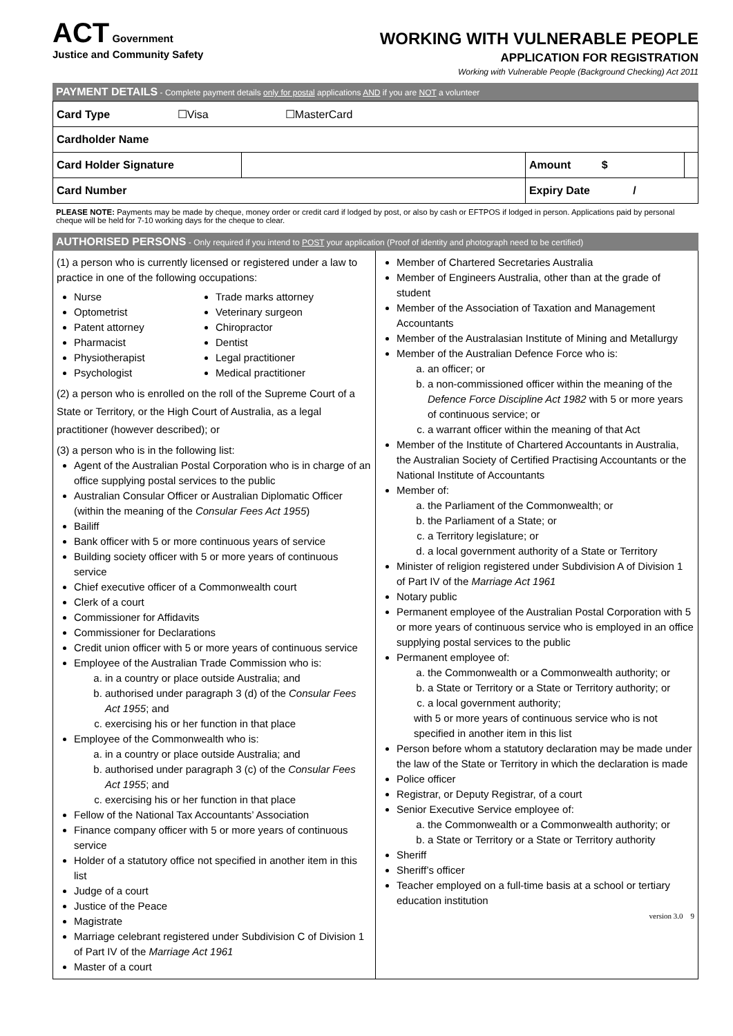ACT Government
Justice and Community Safety
WORKING WITH VULNERABLE PEOPLE
APPLICATION FOR REGISTRATION
Working with Vulnerable People (Background Checking) Act 2011
PAYMENT DETAILS - Complete payment details only for postal applications AND if you are NOT a volunteer
| Card Type ☐Visa ☐MasterCard | | | |
| Cardholder Name | | | |
| Card Holder Signature | | Amount $ | |
| Card Number | | Expiry Date / | |
PLEASE NOTE: Payments may be made by cheque, money order or credit card if lodged by post, or also by cash or EFTPOS if lodged in person. Applications paid by personal cheque will be held for 7-10 working days for the cheque to clear.
AUTHORISED PERSONS - Only required if you intend to POST your application (Proof of identity and photograph need to be certified)
(1) a person who is currently licensed or registered under a law to practice in one of the following occupations:
Nurse
Optometrist
Patent attorney
Pharmacist
Physiotherapist
Psychologist
Trade marks attorney
Veterinary surgeon
Chiropractor
Dentist
Legal practitioner
Medical practitioner
(2) a person who is enrolled on the roll of the Supreme Court of a State or Territory, or the High Court of Australia, as a legal practitioner (however described); or
(3) a person who is in the following list:
Agent of the Australian Postal Corporation who is in charge of an office supplying postal services to the public
Australian Consular Officer or Australian Diplomatic Officer (within the meaning of the Consular Fees Act 1955)
Bailiff
Bank officer with 5 or more continuous years of service
Building society officer with 5 or more years of continuous service
Chief executive officer of a Commonwealth court
Clerk of a court
Commissioner for Affidavits
Commissioner for Declarations
Credit union officer with 5 or more years of continuous service
Employee of the Australian Trade Commission who is:
a. in a country or place outside Australia; and
b. authorised under paragraph 3 (d) of the Consular Fees Act 1955; and
c. exercising his or her function in that place
Employee of the Commonwealth who is:
a. in a country or place outside Australia; and
b. authorised under paragraph 3 (c) of the Consular Fees Act 1955; and
c. exercising his or her function in that place
Fellow of the National Tax Accountants’ Association
Finance company officer with 5 or more years of continuous service
Holder of a statutory office not specified in another item in this list
Judge of a court
Justice of the Peace
Magistrate
Marriage celebrant registered under Subdivision C of Division 1 of Part IV of the Marriage Act 1961
Master of a court
Member of Chartered Secretaries Australia
Member of Engineers Australia, other than at the grade of student
Member of the Association of Taxation and Management Accountants
Member of the Australasian Institute of Mining and Metallurgy
Member of the Australian Defence Force who is:
a. an officer; or
b. a non-commissioned officer within the meaning of the Defence Force Discipline Act 1982 with 5 or more years of continuous service; or
c. a warrant officer within the meaning of that Act
Member of the Institute of Chartered Accountants in Australia, the Australian Society of Certified Practising Accountants or the National Institute of Accountants
Member of:
a. the Parliament of the Commonwealth; or
b. the Parliament of a State; or
c. a Territory legislature; or
d. a local government authority of a State or Territory
Minister of religion registered under Subdivision A of Division 1 of Part IV of the Marriage Act 1961
Notary public
Permanent employee of the Australian Postal Corporation with 5 or more years of continuous service who is employed in an office supplying postal services to the public
Permanent employee of:
a. the Commonwealth or a Commonwealth authority; or
b. a State or Territory or a State or Territory authority; or
c. a local government authority;
with 5 or more years of continuous service who is not specified in another item in this list
Person before whom a statutory declaration may be made under the law of the State or Territory in which the declaration is made
Police officer
Registrar, or Deputy Registrar, of a court
Senior Executive Service employee of:
a. the Commonwealth or a Commonwealth authority; or
b. a State or Territory or a State or Territory authority
Sheriff
Sheriff’s officer
Teacher employed on a full-time basis at a school or tertiary education institution
version 3.0 9